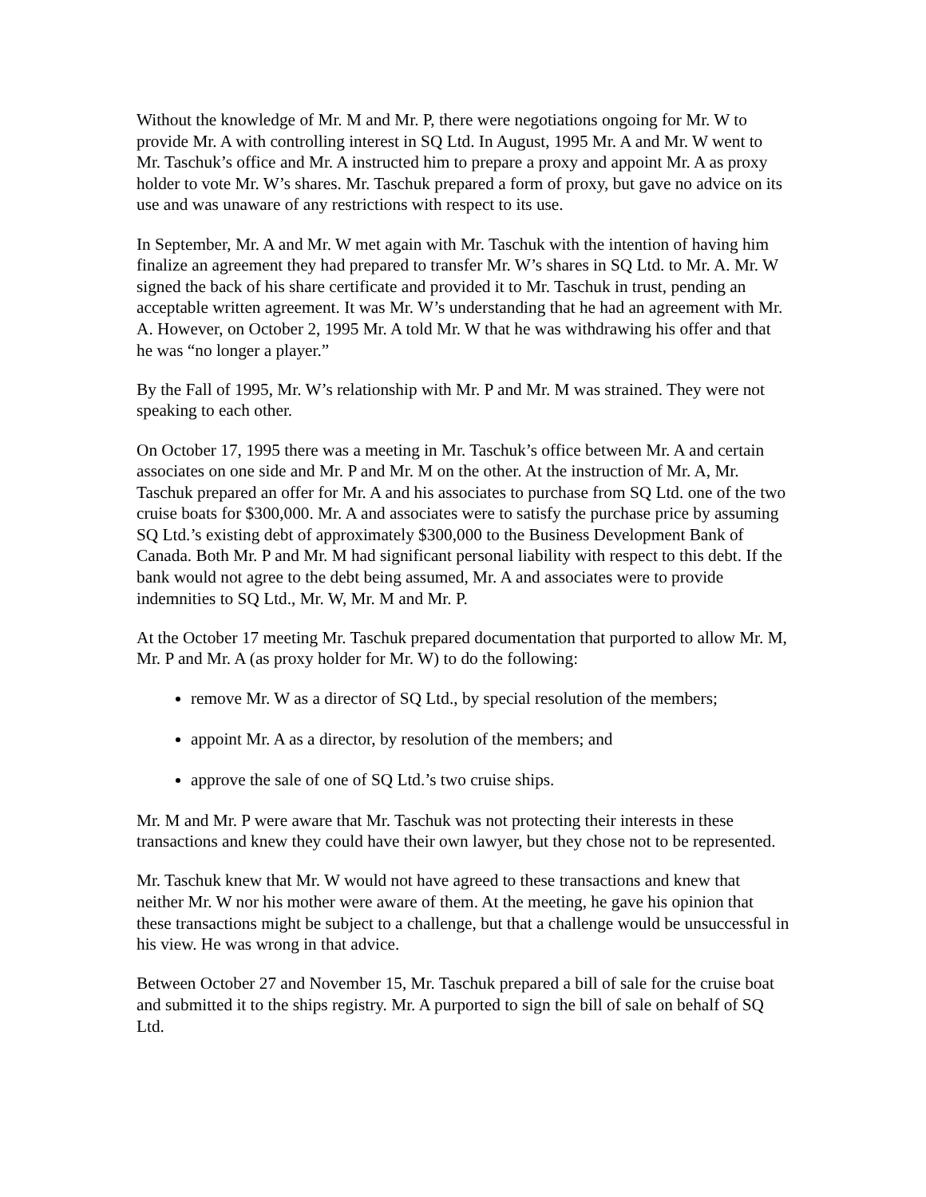Without the knowledge of Mr. M and Mr. P, there were negotiations ongoing for Mr. W to provide Mr. A with controlling interest in SQ Ltd. In August, 1995 Mr. A and Mr. W went to Mr. Taschuk’s office and Mr. A instructed him to prepare a proxy and appoint Mr. A as proxy holder to vote Mr. W’s shares. Mr. Taschuk prepared a form of proxy, but gave no advice on its use and was unaware of any restrictions with respect to its use.
In September, Mr. A and Mr. W met again with Mr. Taschuk with the intention of having him finalize an agreement they had prepared to transfer Mr. W’s shares in SQ Ltd. to Mr. A. Mr. W signed the back of his share certificate and provided it to Mr. Taschuk in trust, pending an acceptable written agreement. It was Mr. W’s understanding that he had an agreement with Mr. A. However, on October 2, 1995 Mr. A told Mr. W that he was withdrawing his offer and that he was “no longer a player.”
By the Fall of 1995, Mr. W’s relationship with Mr. P and Mr. M was strained. They were not speaking to each other.
On October 17, 1995 there was a meeting in Mr. Taschuk’s office between Mr. A and certain associates on one side and Mr. P and Mr. M on the other. At the instruction of Mr. A, Mr. Taschuk prepared an offer for Mr. A and his associates to purchase from SQ Ltd. one of the two cruise boats for $300,000. Mr. A and associates were to satisfy the purchase price by assuming SQ Ltd.’s existing debt of approximately $300,000 to the Business Development Bank of Canada. Both Mr. P and Mr. M had significant personal liability with respect to this debt. If the bank would not agree to the debt being assumed, Mr. A and associates were to provide indemnities to SQ Ltd., Mr. W, Mr. M and Mr. P.
At the October 17 meeting Mr. Taschuk prepared documentation that purported to allow Mr. M, Mr. P and Mr. A (as proxy holder for Mr. W) to do the following:
remove Mr. W as a director of SQ Ltd., by special resolution of the members;
appoint Mr. A as a director, by resolution of the members; and
approve the sale of one of SQ Ltd.’s two cruise ships.
Mr. M and Mr. P were aware that Mr. Taschuk was not protecting their interests in these transactions and knew they could have their own lawyer, but they chose not to be represented.
Mr. Taschuk knew that Mr. W would not have agreed to these transactions and knew that neither Mr. W nor his mother were aware of them. At the meeting, he gave his opinion that these transactions might be subject to a challenge, but that a challenge would be unsuccessful in his view. He was wrong in that advice.
Between October 27 and November 15, Mr. Taschuk prepared a bill of sale for the cruise boat and submitted it to the ships registry. Mr. A purported to sign the bill of sale on behalf of SQ Ltd.